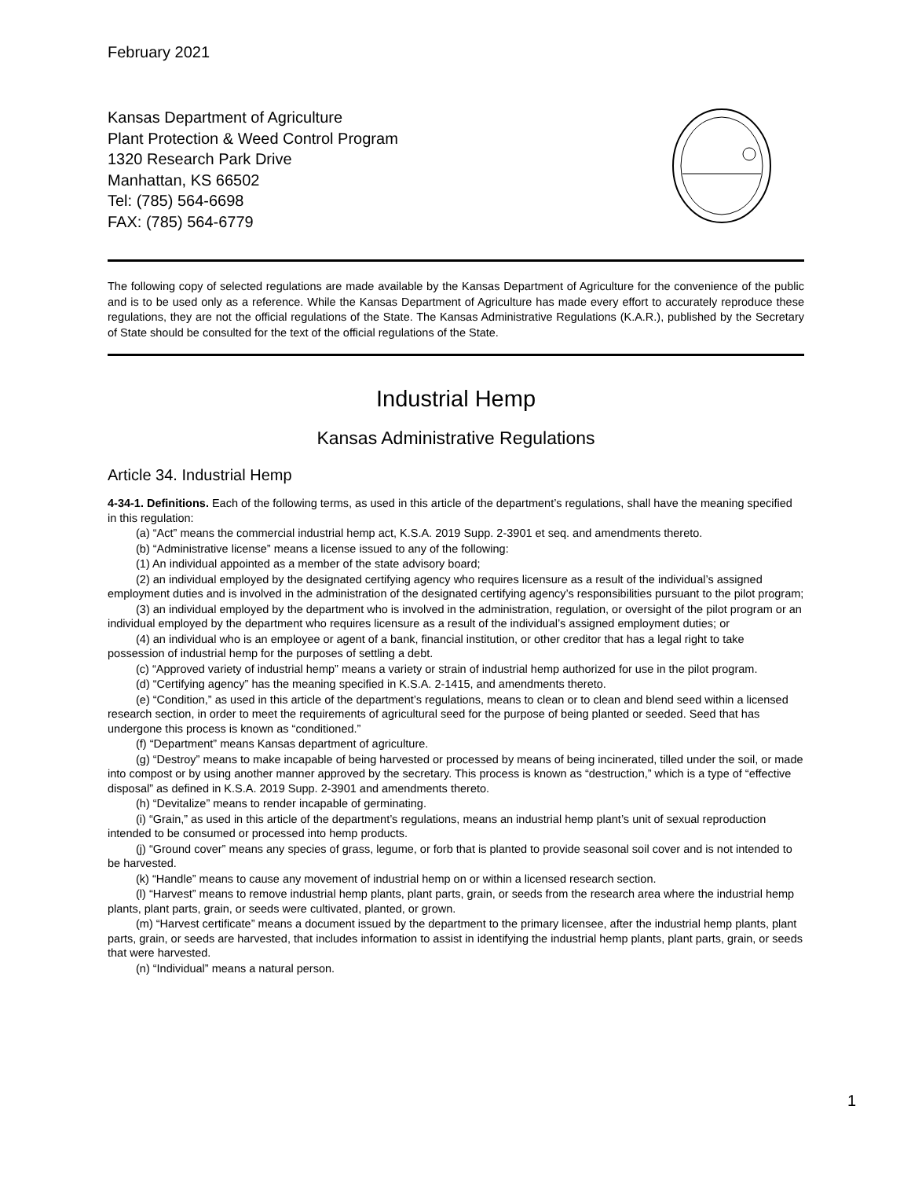February 2021
Kansas Department of Agriculture
Plant Protection & Weed Control Program
1320 Research Park Drive
Manhattan, KS 66502
Tel: (785) 564-6698
FAX: (785) 564-6779
The following copy of selected regulations are made available by the Kansas Department of Agriculture for the convenience of the public and is to be used only as a reference. While the Kansas Department of Agriculture has made every effort to accurately reproduce these regulations, they are not the official regulations of the State. The Kansas Administrative Regulations (K.A.R.), published by the Secretary of State should be consulted for the text of the official regulations of the State.
Industrial Hemp
Kansas Administrative Regulations
Article 34. Industrial Hemp
4-34-1. Definitions. Each of the following terms, as used in this article of the department’s regulations, shall have the meaning specified in this regulation:
(a) “Act” means the commercial industrial hemp act, K.S.A. 2019 Supp. 2-3901 et seq. and amendments thereto.
(b) “Administrative license” means a license issued to any of the following:
(1) An individual appointed as a member of the state advisory board;
(2) an individual employed by the designated certifying agency who requires licensure as a result of the individual’s assigned employment duties and is involved in the administration of the designated certifying agency’s responsibilities pursuant to the pilot program;
(3) an individual employed by the department who is involved in the administration, regulation, or oversight of the pilot program or an individual employed by the department who requires licensure as a result of the individual’s assigned employment duties; or
(4) an individual who is an employee or agent of a bank, financial institution, or other creditor that has a legal right to take possession of industrial hemp for the purposes of settling a debt.
(c) “Approved variety of industrial hemp” means a variety or strain of industrial hemp authorized for use in the pilot program.
(d) “Certifying agency” has the meaning specified in K.S.A. 2-1415, and amendments thereto.
(e) “Condition,” as used in this article of the department’s regulations, means to clean or to clean and blend seed within a licensed research section, in order to meet the requirements of agricultural seed for the purpose of being planted or seeded. Seed that has undergone this process is known as “conditioned.”
(f) “Department” means Kansas department of agriculture.
(g) “Destroy” means to make incapable of being harvested or processed by means of being incinerated, tilled under the soil, or made into compost or by using another manner approved by the secretary. This process is known as “destruction,” which is a type of “effective disposal” as defined in K.S.A. 2019 Supp. 2-3901 and amendments thereto.
(h) “Devitalize” means to render incapable of germinating.
(i) “Grain,” as used in this article of the department’s regulations, means an industrial hemp plant’s unit of sexual reproduction intended to be consumed or processed into hemp products.
(j) “Ground cover” means any species of grass, legume, or forb that is planted to provide seasonal soil cover and is not intended to be harvested.
(k) “Handle” means to cause any movement of industrial hemp on or within a licensed research section.
(l) “Harvest” means to remove industrial hemp plants, plant parts, grain, or seeds from the research area where the industrial hemp plants, plant parts, grain, or seeds were cultivated, planted, or grown.
(m) “Harvest certificate” means a document issued by the department to the primary licensee, after the industrial hemp plants, plant parts, grain, or seeds are harvested, that includes information to assist in identifying the industrial hemp plants, plant parts, grain, or seeds that were harvested.
(n) “Individual” means a natural person.
1